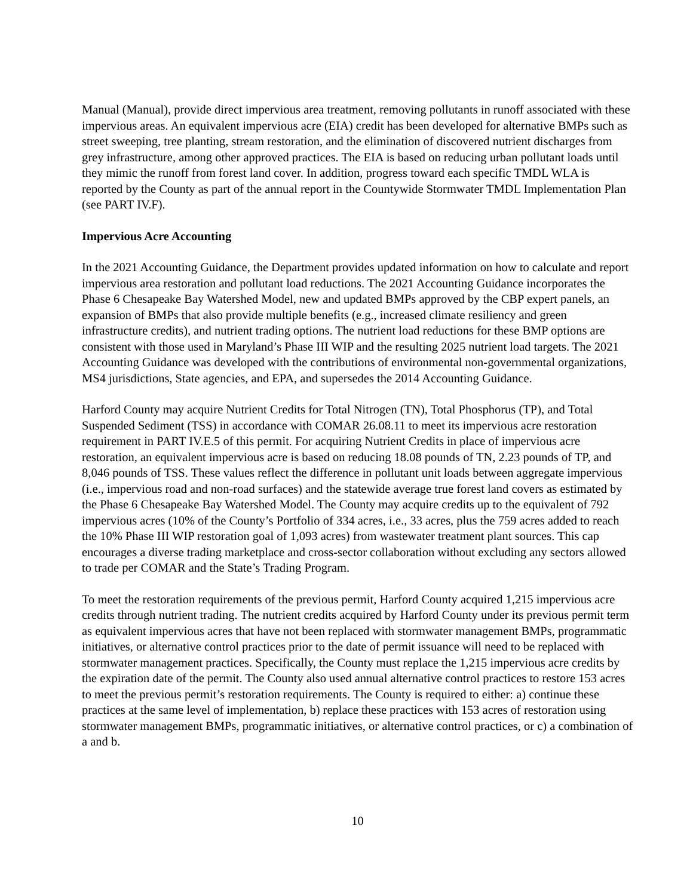Manual (Manual), provide direct impervious area treatment, removing pollutants in runoff associated with these impervious areas. An equivalent impervious acre (EIA) credit has been developed for alternative BMPs such as street sweeping, tree planting, stream restoration, and the elimination of discovered nutrient discharges from grey infrastructure, among other approved practices. The EIA is based on reducing urban pollutant loads until they mimic the runoff from forest land cover. In addition, progress toward each specific TMDL WLA is reported by the County as part of the annual report in the Countywide Stormwater TMDL Implementation Plan (see PART IV.F).
Impervious Acre Accounting
In the 2021 Accounting Guidance, the Department provides updated information on how to calculate and report impervious area restoration and pollutant load reductions. The 2021 Accounting Guidance incorporates the Phase 6 Chesapeake Bay Watershed Model, new and updated BMPs approved by the CBP expert panels, an expansion of BMPs that also provide multiple benefits (e.g., increased climate resiliency and green infrastructure credits), and nutrient trading options. The nutrient load reductions for these BMP options are consistent with those used in Maryland’s Phase III WIP and the resulting 2025 nutrient load targets. The 2021 Accounting Guidance was developed with the contributions of environmental non-governmental organizations, MS4 jurisdictions, State agencies, and EPA, and supersedes the 2014 Accounting Guidance.
Harford County may acquire Nutrient Credits for Total Nitrogen (TN), Total Phosphorus (TP), and Total Suspended Sediment (TSS) in accordance with COMAR 26.08.11 to meet its impervious acre restoration requirement in PART IV.E.5 of this permit. For acquiring Nutrient Credits in place of impervious acre restoration, an equivalent impervious acre is based on reducing 18.08 pounds of TN, 2.23 pounds of TP, and 8,046 pounds of TSS. These values reflect the difference in pollutant unit loads between aggregate impervious (i.e., impervious road and non-road surfaces) and the statewide average true forest land covers as estimated by the Phase 6 Chesapeake Bay Watershed Model. The County may acquire credits up to the equivalent of 792 impervious acres (10% of the County’s Portfolio of 334 acres, i.e., 33 acres, plus the 759 acres added to reach the 10% Phase III WIP restoration goal of 1,093 acres) from wastewater treatment plant sources. This cap encourages a diverse trading marketplace and cross-sector collaboration without excluding any sectors allowed to trade per COMAR and the State’s Trading Program.
To meet the restoration requirements of the previous permit, Harford County acquired 1,215 impervious acre credits through nutrient trading. The nutrient credits acquired by Harford County under its previous permit term as equivalent impervious acres that have not been replaced with stormwater management BMPs, programmatic initiatives, or alternative control practices prior to the date of permit issuance will need to be replaced with stormwater management practices. Specifically, the County must replace the 1,215 impervious acre credits by the expiration date of the permit. The County also used annual alternative control practices to restore 153 acres to meet the previous permit’s restoration requirements. The County is required to either: a) continue these practices at the same level of implementation, b) replace these practices with 153 acres of restoration using stormwater management BMPs, programmatic initiatives, or alternative control practices, or c) a combination of a and b.
10